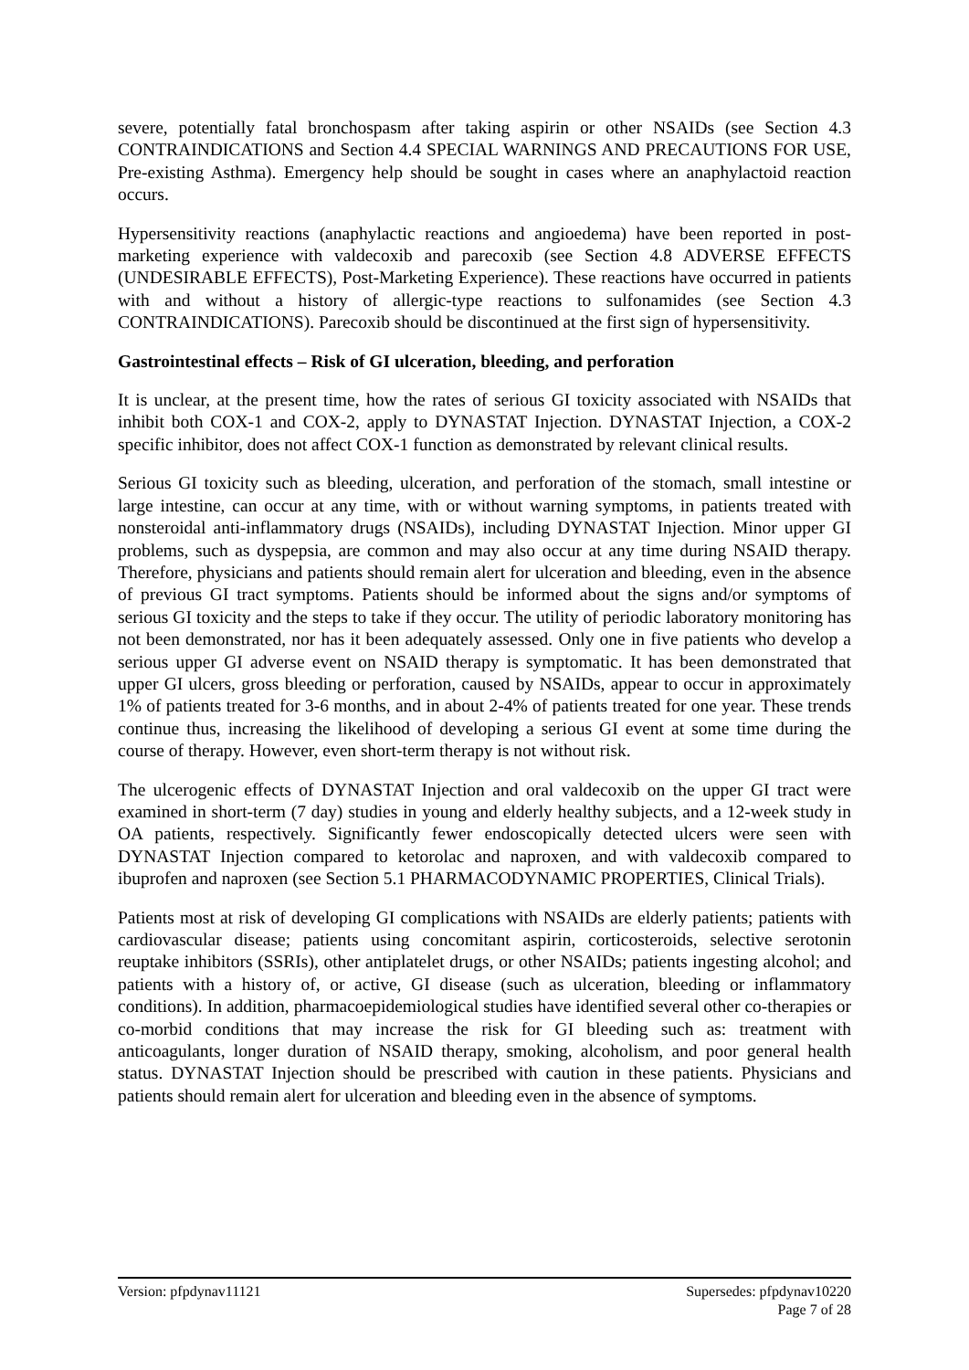severe, potentially fatal bronchospasm after taking aspirin or other NSAIDs (see Section 4.3 CONTRAINDICATIONS and Section 4.4 SPECIAL WARNINGS AND PRECAUTIONS FOR USE, Pre-existing Asthma). Emergency help should be sought in cases where an anaphylactoid reaction occurs.
Hypersensitivity reactions (anaphylactic reactions and angioedema) have been reported in post-marketing experience with valdecoxib and parecoxib (see Section 4.8 ADVERSE EFFECTS (UNDESIRABLE EFFECTS), Post-Marketing Experience). These reactions have occurred in patients with and without a history of allergic-type reactions to sulfonamides (see Section 4.3 CONTRAINDICATIONS). Parecoxib should be discontinued at the first sign of hypersensitivity.
Gastrointestinal effects – Risk of GI ulceration, bleeding, and perforation
It is unclear, at the present time, how the rates of serious GI toxicity associated with NSAIDs that inhibit both COX-1 and COX-2, apply to DYNASTAT Injection. DYNASTAT Injection, a COX-2 specific inhibitor, does not affect COX-1 function as demonstrated by relevant clinical results.
Serious GI toxicity such as bleeding, ulceration, and perforation of the stomach, small intestine or large intestine, can occur at any time, with or without warning symptoms, in patients treated with nonsteroidal anti-inflammatory drugs (NSAIDs), including DYNASTAT Injection. Minor upper GI problems, such as dyspepsia, are common and may also occur at any time during NSAID therapy. Therefore, physicians and patients should remain alert for ulceration and bleeding, even in the absence of previous GI tract symptoms. Patients should be informed about the signs and/or symptoms of serious GI toxicity and the steps to take if they occur. The utility of periodic laboratory monitoring has not been demonstrated, nor has it been adequately assessed. Only one in five patients who develop a serious upper GI adverse event on NSAID therapy is symptomatic. It has been demonstrated that upper GI ulcers, gross bleeding or perforation, caused by NSAIDs, appear to occur in approximately 1% of patients treated for 3-6 months, and in about 2-4% of patients treated for one year. These trends continue thus, increasing the likelihood of developing a serious GI event at some time during the course of therapy. However, even short-term therapy is not without risk.
The ulcerogenic effects of DYNASTAT Injection and oral valdecoxib on the upper GI tract were examined in short-term (7 day) studies in young and elderly healthy subjects, and a 12-week study in OA patients, respectively. Significantly fewer endoscopically detected ulcers were seen with DYNASTAT Injection compared to ketorolac and naproxen, and with valdecoxib compared to ibuprofen and naproxen (see Section 5.1 PHARMACODYNAMIC PROPERTIES, Clinical Trials).
Patients most at risk of developing GI complications with NSAIDs are elderly patients; patients with cardiovascular disease; patients using concomitant aspirin, corticosteroids, selective serotonin reuptake inhibitors (SSRIs), other antiplatelet drugs, or other NSAIDs; patients ingesting alcohol; and patients with a history of, or active, GI disease (such as ulceration, bleeding or inflammatory conditions). In addition, pharmacoepidemiological studies have identified several other co-therapies or co-morbid conditions that may increase the risk for GI bleeding such as: treatment with anticoagulants, longer duration of NSAID therapy, smoking, alcoholism, and poor general health status. DYNASTAT Injection should be prescribed with caution in these patients. Physicians and patients should remain alert for ulceration and bleeding even in the absence of symptoms.
Version: pfpdynav11121 Supersedes: pfpdynav10220
Page 7 of 28